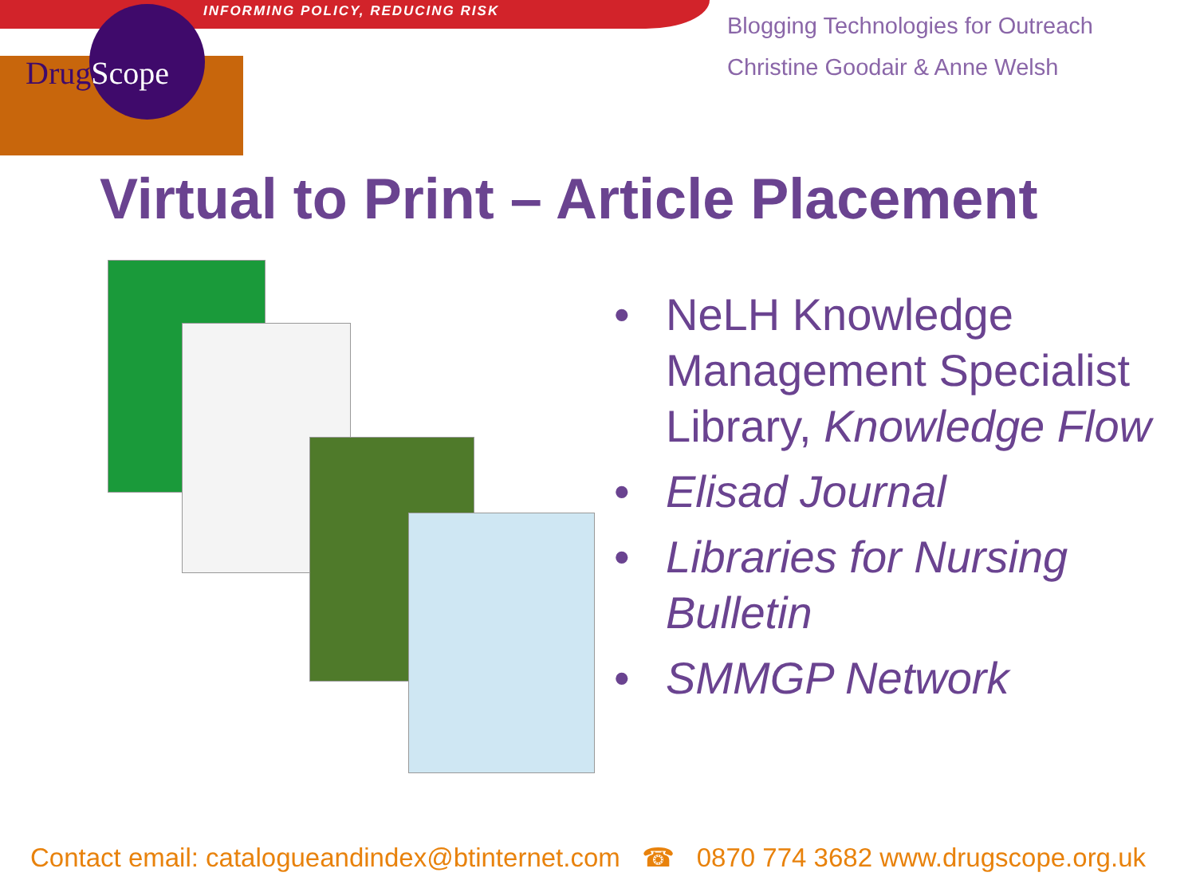INFORMING POLICY, REDUCING RISK
DrugScope
Blogging Technologies for Outreach
Christine Goodair & Anne Welsh
Virtual to Print – Article Placement
• NeLH Knowledge Management Specialist Library, Knowledge Flow
• Elisad Journal
• Libraries for Nursing Bulletin
• SMMGP Network
Contact email: catalogueandindex@btinternet.com ☎ 0870 774 3682 www.drugscope.org.uk